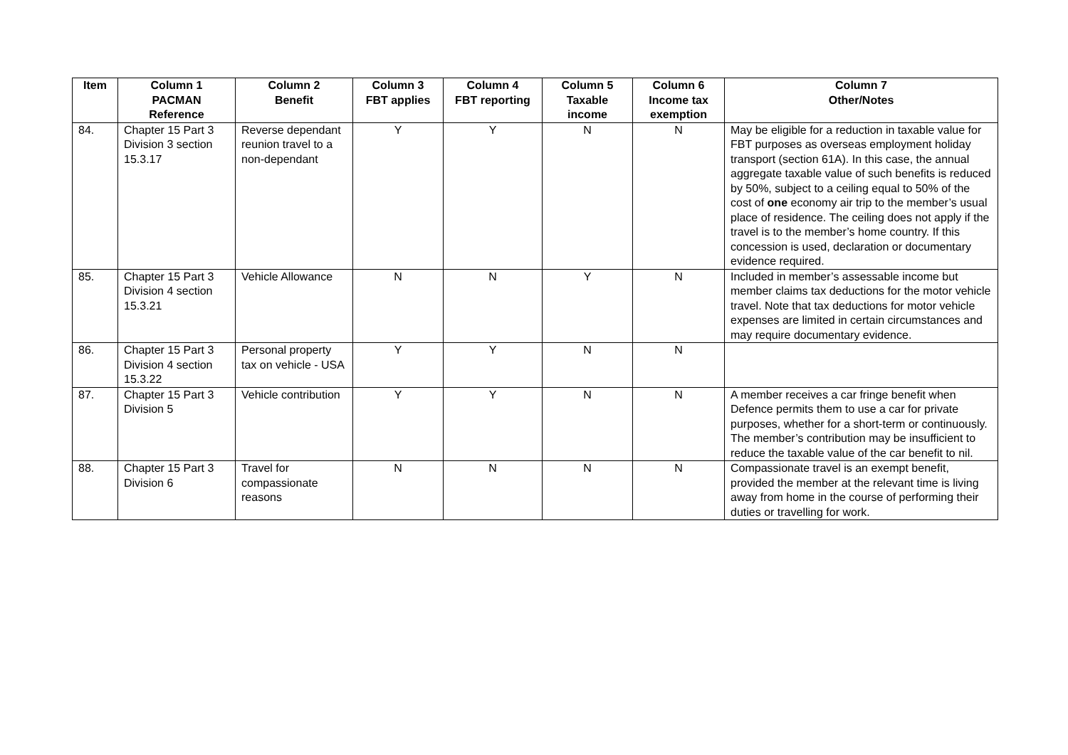| Item | Column 1 PACMAN Reference | Column 2 Benefit | Column 3 FBT applies | Column 4 FBT reporting | Column 5 Taxable income | Column 6 Income tax exemption | Column 7 Other/Notes |
| --- | --- | --- | --- | --- | --- | --- | --- |
| 84. | Chapter 15 Part 3 Division 3 section 15.3.17 | Reverse dependant reunion travel to a non-dependant | Y | Y | N | N | May be eligible for a reduction in taxable value for FBT purposes as overseas employment holiday transport (section 61A). In this case, the annual aggregate taxable value of such benefits is reduced by 50%, subject to a ceiling equal to 50% of the cost of one economy air trip to the member’s usual place of residence. The ceiling does not apply if the travel is to the member’s home country. If this concession is used, declaration or documentary evidence required. |
| 85. | Chapter 15 Part 3 Division 4 section 15.3.21 | Vehicle Allowance | N | N | Y | N | Included in member’s assessable income but member claims tax deductions for the motor vehicle travel. Note that tax deductions for motor vehicle expenses are limited in certain circumstances and may require documentary evidence. |
| 86. | Chapter 15 Part 3 Division 4 section 15.3.22 | Personal property tax on vehicle - USA | Y | Y | N | N | |
| 87. | Chapter 15 Part 3 Division 5 | Vehicle contribution | Y | Y | N | N | A member receives a car fringe benefit when Defence permits them to use a car for private purposes, whether for a short-term or continuously. The member’s contribution may be insufficient to reduce the taxable value of the car benefit to nil. |
| 88. | Chapter 15 Part 3 Division 6 | Travel for compassionate reasons | N | N | N | N | Compassionate travel is an exempt benefit, provided the member at the relevant time is living away from home in the course of performing their duties or travelling for work. |